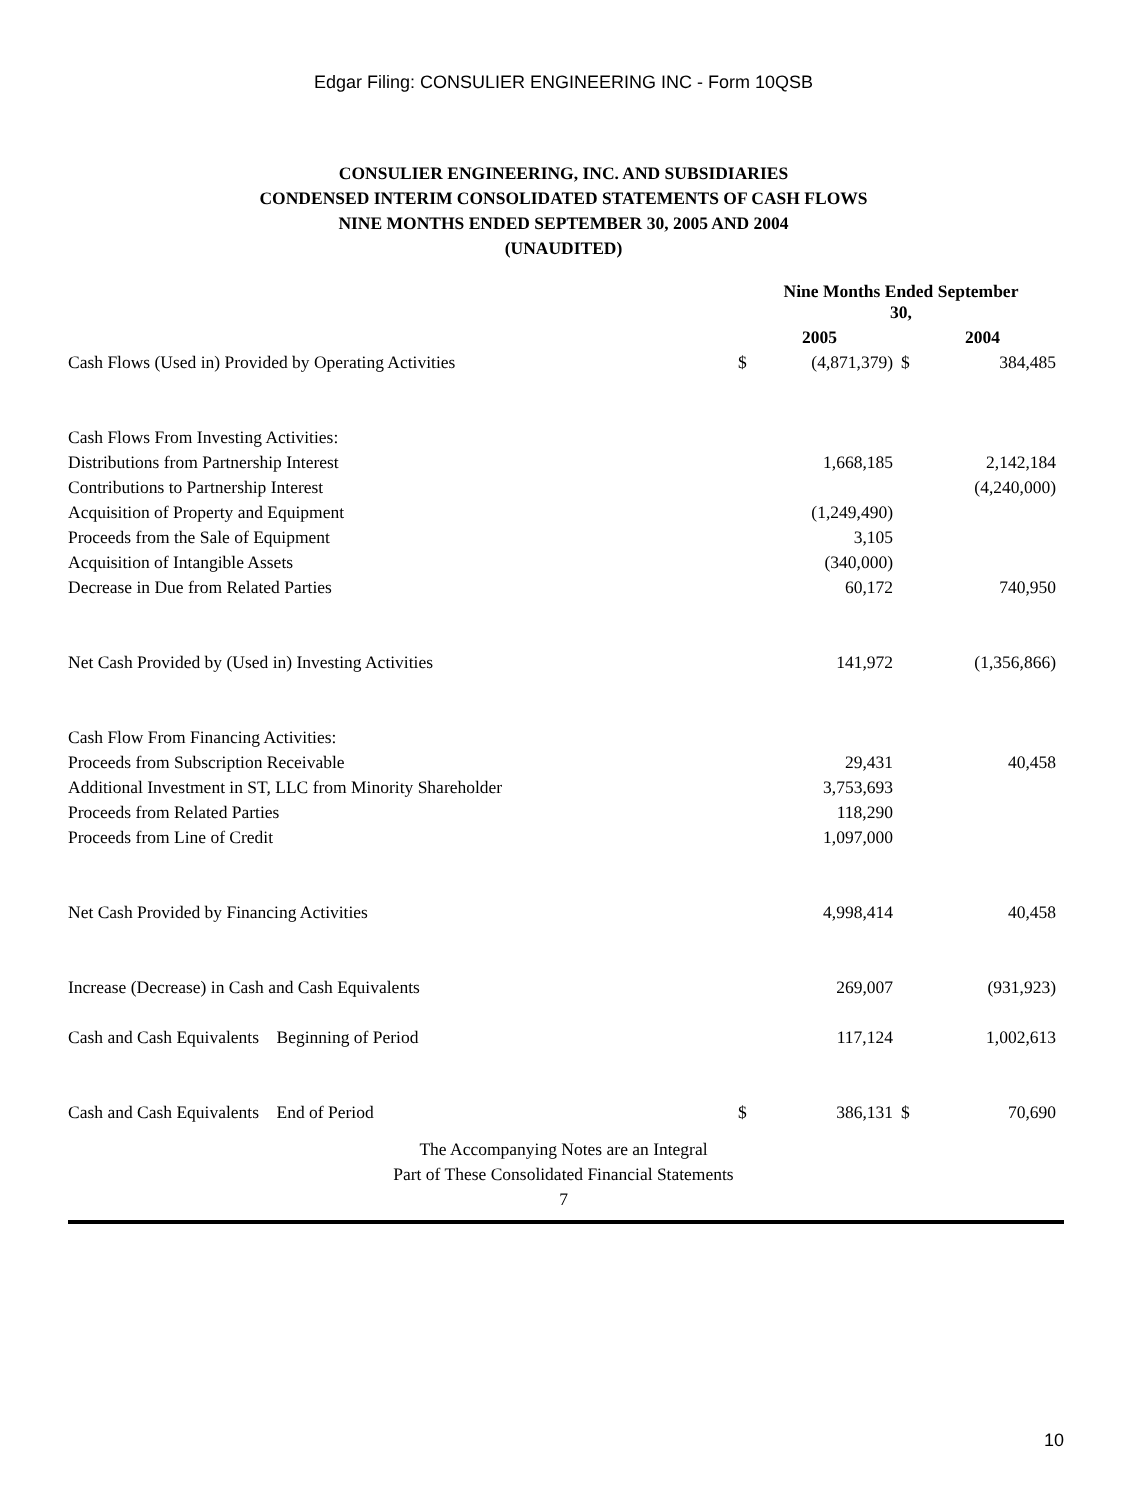Edgar Filing: CONSULIER ENGINEERING INC - Form 10QSB
CONSULIER ENGINEERING, INC. AND SUBSIDIARIES
CONDENSED INTERIM CONSOLIDATED STATEMENTS OF CASH FLOWS
NINE MONTHS ENDED SEPTEMBER 30, 2005 AND 2004
(UNAUDITED)
| | Nine Months Ended September 30, | | | |
| | 2005 | | 2004 | |
| Cash Flows (Used in) Provided by Operating Activities | $ | (4,871,379) | $ | 384,485 |
| Cash Flows From Investing Activities: | | | | |
| Distributions from Partnership Interest | | 1,668,185 | | 2,142,184 |
| Contributions to Partnership Interest | | | | (4,240,000) |
| Acquisition of Property and Equipment | | (1,249,490) | | |
| Proceeds from the Sale of Equipment | | 3,105 | | |
| Acquisition of Intangible Assets | | (340,000) | | |
| Decrease in Due from Related Parties | | 60,172 | | 740,950 |
| Net Cash Provided by (Used in) Investing Activities | | 141,972 | | (1,356,866) |
| Cash Flow From Financing Activities: | | | | |
| Proceeds from Subscription Receivable | | 29,431 | | 40,458 |
| Additional Investment in ST, LLC from Minority Shareholder | | 3,753,693 | | |
| Proceeds from Related Parties | | 118,290 | | |
| Proceeds from Line of Credit | | 1,097,000 | | |
| Net Cash Provided by Financing Activities | | 4,998,414 | | 40,458 |
| Increase (Decrease) in Cash and Cash Equivalents | | 269,007 | | (931,923) |
| Cash and Cash Equivalents Beginning of Period | | 117,124 | | 1,002,613 |
| Cash and Cash Equivalents End of Period | $ | 386,131 | $ | 70,690 |
The Accompanying Notes are an Integral
Part of These Consolidated Financial Statements
7
10